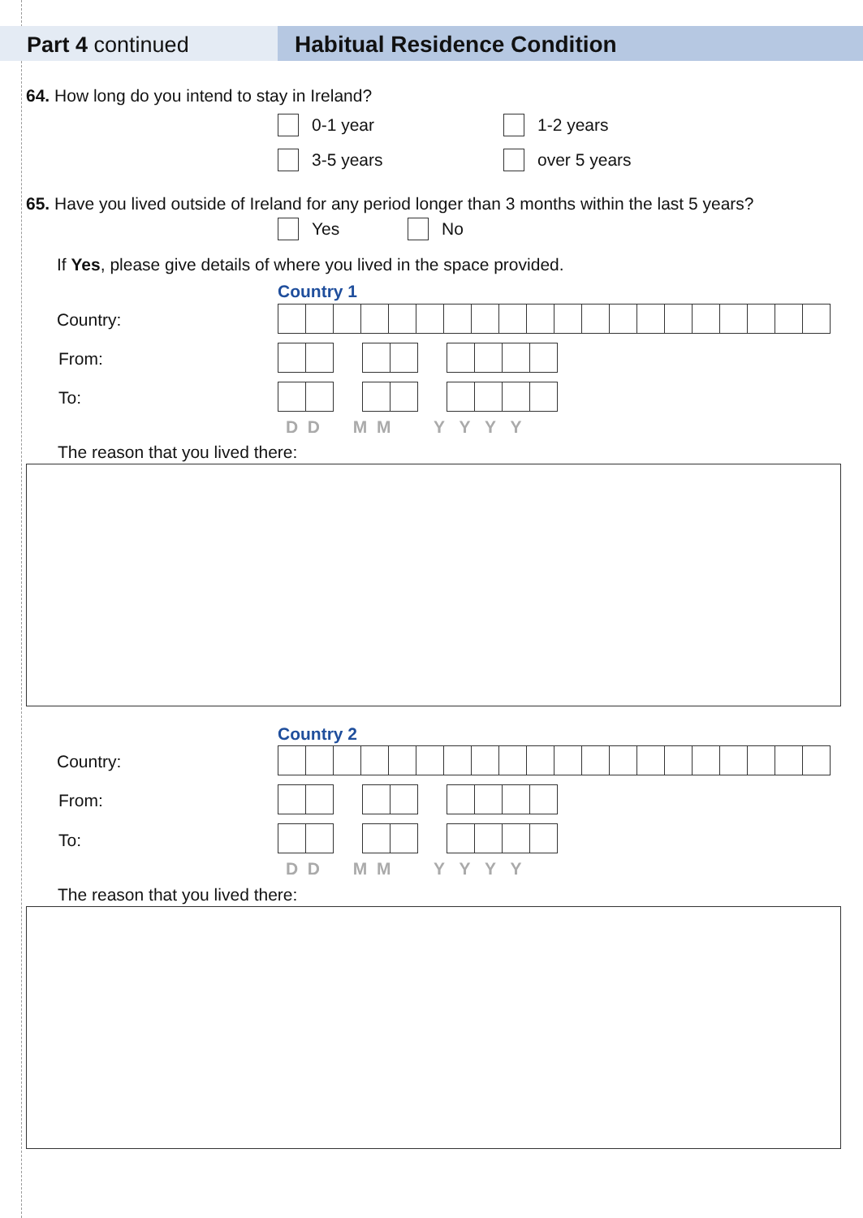Part 4 continued Habitual Residence Condition
64. How long do you intend to stay in Ireland?
0-1 year 1-2 years
3-5 years over 5 years
65. Have you lived outside of Ireland for any period longer than 3 months within the last 5 years?
Yes No
If Yes, please give details of where you lived in the space provided.
Country 1
Country:
From:
To:
D D M M Y Y Y Y
The reason that you lived there:
Country 2
Country:
From:
To:
D D M M Y Y Y Y
The reason that you lived there: